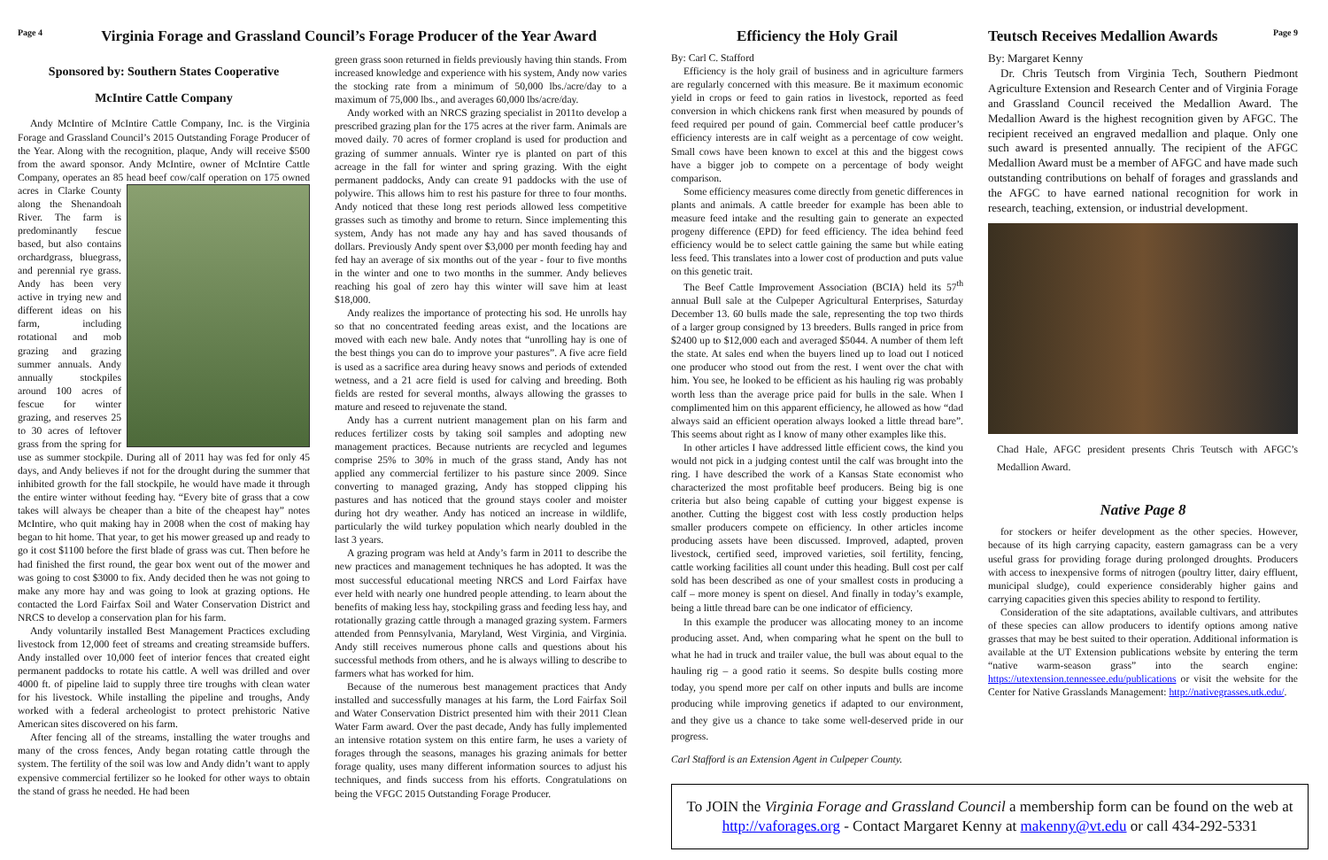Page 4
Virginia Forage and Grassland Council’s Forage Producer of the Year Award
Sponsored by: Southern States Cooperative
McIntire Cattle Company
Andy McIntire of McIntire Cattle Company, Inc. is the Virginia Forage and Grassland Council’s 2015 Outstanding Forage Producer of the Year. Along with the recognition, plaque, Andy will receive $500 from the award sponsor. Andy McIntire, owner of McIntire Cattle Company, operates an 85 head beef cow/calf operation on 175 owned acres in Clarke County along the Shenandoah River. The farm is predominantly fescue based, but also contains orchardgrass, bluegrass, and perennial rye grass. Andy has been very active in trying new and different ideas on his farm, including rotational and mob grazing and grazing summer annuals. Andy annually stockpiles around 100 acres of fescue for winter grazing, and reserves 25 to 30 acres of leftover grass from the spring for use as summer stockpile. During all of 2011 hay was fed for only 45 days, and Andy believes if not for the drought during the summer that inhibited growth for the fall stockpile, he would have made it through the entire winter without feeding hay. “Every bite of grass that a cow takes will always be cheaper than a bite of the cheapest hay” notes McIntire, who quit making hay in 2008 when the cost of making hay began to hit home. That year, to get his mower greased up and ready to go it cost $1100 before the first blade of grass was cut. Then before he had finished the first round, the gear box went out of the mower and was going to cost $3000 to fix. Andy decided then he was not going to make any more hay and was going to look at grazing options. He contacted the Lord Fairfax Soil and Water Conservation District and NRCS to develop a conservation plan for his farm.
Andy voluntarily installed Best Management Practices excluding livestock from 12,000 feet of streams and creating streamside buffers. Andy installed over 10,000 feet of interior fences that created eight permanent paddocks to rotate his cattle. A well was drilled and over 4000 ft. of pipeline laid to supply three tire troughs with clean water for his livestock. While installing the pipeline and troughs, Andy worked with a federal archeologist to protect prehistoric Native American sites discovered on his farm.
After fencing all of the streams, installing the water troughs and many of the cross fences, Andy began rotating cattle through the system. The fertility of the soil was low and Andy didn’t want to apply expensive commercial fertilizer so he looked for other ways to obtain the stand of grass he needed. He had been
green grass soon returned in fields previously having thin stands. From increased knowledge and experience with his system, Andy now varies the stocking rate from a minimum of 50,000 lbs./acre/day to a maximum of 75,000 lbs., and averages 60,000 lbs/acre/day.
Andy worked with an NRCS grazing specialist in 2011to develop a prescribed grazing plan for the 175 acres at the river farm. Animals are moved daily. 70 acres of former cropland is used for production and grazing of summer annuals. Winter rye is planted on part of this acreage in the fall for winter and spring grazing. With the eight permanent paddocks, Andy can create 91 paddocks with the use of polywire. This allows him to rest his pasture for three to four months. Andy noticed that these long rest periods allowed less competitive grasses such as timothy and brome to return. Since implementing this system, Andy has not made any hay and has saved thousands of dollars. Previously Andy spent over $3,000 per month feeding hay and fed hay an average of six months out of the year - four to five months in the winter and one to two months in the summer. Andy believes reaching his goal of zero hay this winter will save him at least $18,000.
Andy realizes the importance of protecting his sod. He unrolls hay so that no concentrated feeding areas exist, and the locations are moved with each new bale. Andy notes that “unrolling hay is one of the best things you can do to improve your pastures”. A five acre field is used as a sacrifice area during heavy snows and periods of extended wetness, and a 21 acre field is used for calving and breeding. Both fields are rested for several months, always allowing the grasses to mature and reseed to rejuvenate the stand.
Andy has a current nutrient management plan on his farm and reduces fertilizer costs by taking soil samples and adopting new management practices. Because nutrients are recycled and legumes comprise 25% to 30% in much of the grass stand, Andy has not applied any commercial fertilizer to his pasture since 2009. Since converting to managed grazing, Andy has stopped clipping his pastures and has noticed that the ground stays cooler and moister during hot dry weather. Andy has noticed an increase in wildlife, particularly the wild turkey population which nearly doubled in the last 3 years.
A grazing program was held at Andy’s farm in 2011 to describe the new practices and management techniques he has adopted. It was the most successful educational meeting NRCS and Lord Fairfax have ever held with nearly one hundred people attending. to learn about the benefits of making less hay, stockpiling grass and feeding less hay, and rotationally grazing cattle through a managed grazing system. Farmers attended from Pennsylvania, Maryland, West Virginia, and Virginia. Andy still receives numerous phone calls and questions about his successful methods from others, and he is always willing to describe to farmers what has worked for him.
Because of the numerous best management practices that Andy installed and successfully manages at his farm, the Lord Fairfax Soil and Water Conservation District presented him with their 2011 Clean Water Farm award. Over the past decade, Andy has fully implemented an intensive rotation system on this entire farm, he uses a variety of forages through the seasons, manages his grazing animals for better forage quality, uses many different information sources to adjust his techniques, and finds success from his efforts. Congratulations on being the VFGC 2015 Outstanding Forage Producer.
Efficiency the Holy Grail
By: Carl C. Stafford
Efficiency is the holy grail of business and in agriculture farmers are regularly concerned with this measure. Be it maximum economic yield in crops or feed to gain ratios in livestock, reported as feed conversion in which chickens rank first when measured by pounds of feed required per pound of gain. Commercial beef cattle producer’s efficiency interests are in calf weight as a percentage of cow weight. Small cows have been known to excel at this and the biggest cows have a bigger job to compete on a percentage of body weight comparison.
Some efficiency measures come directly from genetic differences in plants and animals. A cattle breeder for example has been able to measure feed intake and the resulting gain to generate an expected progeny difference (EPD) for feed efficiency. The idea behind feed efficiency would be to select cattle gaining the same but while eating less feed. This translates into a lower cost of production and puts value on this genetic trait.
The Beef Cattle Improvement Association (BCIA) held its 57<sup>th</sup> annual Bull sale at the Culpeper Agricultural Enterprises, Saturday December 13. 60 bulls made the sale, representing the top two thirds of a larger group consigned by 13 breeders. Bulls ranged in price from $2400 up to $12,000 each and averaged $5044. A number of them left the state. At sales end when the buyers lined up to load out I noticed one producer who stood out from the rest. I went over the chat with him. You see, he looked to be efficient as his hauling rig was probably worth less than the average price paid for bulls in the sale. When I complimented him on this apparent efficiency, he allowed as how “dad always said an efficient operation always looked a little thread bare”. This seems about right as I know of many other examples like this.
In other articles I have addressed little efficient cows, the kind you would not pick in a judging contest until the calf was brought into the ring. I have described the work of a Kansas State economist who characterized the most profitable beef producers. Being big is one criteria but also being capable of cutting your biggest expense is another. Cutting the biggest cost with less costly production helps smaller producers compete on efficiency. In other articles income producing assets have been discussed. Improved, adapted, proven livestock, certified seed, improved varieties, soil fertility, fencing, cattle working facilities all count under this heading. Bull cost per calf sold has been described as one of your smallest costs in producing a calf – more money is spent on diesel. And finally in today’s example, being a little thread bare can be one indicator of efficiency.
In this example the producer was allocating money to an income producing asset. And, when comparing what he spent on the bull to what he had in truck and trailer value, the bull was about equal to the hauling rig – a good ratio it seems. So despite bulls costing more today, you spend more per calf on other inputs and bulls are income producing while improving genetics if adapted to our environment, and they give us a chance to take some well-deserved pride in our progress.
Carl Stafford is an Extension Agent in Culpeper County.
Teutsch Receives Medallion Awards
Page 9
By: Margaret Kenny
Dr. Chris Teutsch from Virginia Tech, Southern Piedmont Agriculture Extension and Research Center and of Virginia Forage and Grassland Council received the Medallion Award. The Medallion Award is the highest recognition given by AFGC. The recipient received an engraved medallion and plaque. Only one such award is presented annually. The recipient of the AFGC Medallion Award must be a member of AFGC and have made such outstanding contributions on behalf of forages and grasslands and the AFGC to have earned national recognition for work in research, teaching, extension, or industrial development.
Chad Hale, AFGC president presents Chris Teutsch with AFGC’s Medallion Award.
Native Page 8
for stockers or heifer development as the other species. However, because of its high carrying capacity, eastern gamagrass can be a very useful grass for providing forage during prolonged droughts. Producers with access to inexpensive forms of nitrogen (poultry litter, dairy effluent, municipal sludge), could experience considerably higher gains and carrying capacities given this species ability to respond to fertility.
Consideration of the site adaptations, available cultivars, and attributes of these species can allow producers to identify options among native grasses that may be best suited to their operation. Additional information is available at the UT Extension publications website by entering the term “native warm-season grass” into the search engine: https://utextension.tennessee.edu/publications or visit the website for the Center for Native Grasslands Management: http://nativegrasses.utk.edu/.
To JOIN the Virginia Forage and Grassland Council a membership form can be found on the web at http://vaforages.org - Contact Margaret Kenny at makenny@vt.edu or call 434-292-5331